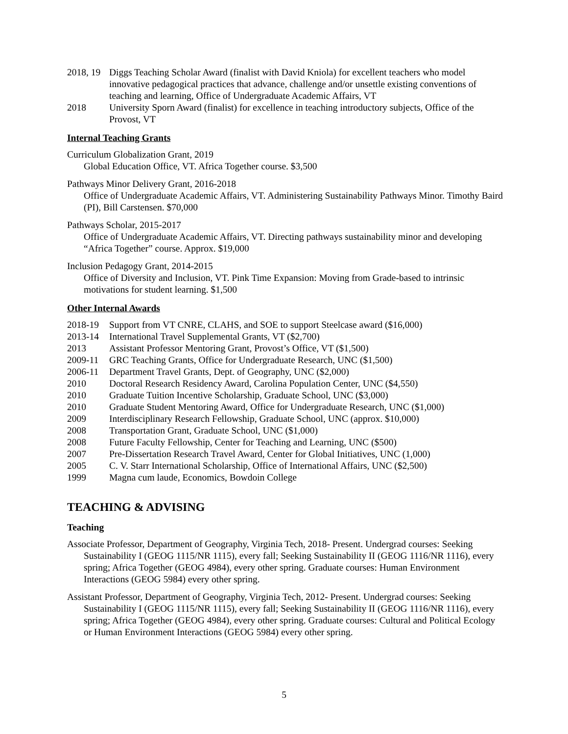2018, 19
Diggs Teaching Scholar Award (finalist with David Kniola) for excellent teachers who model innovative pedagogical practices that advance, challenge and/or unsettle existing conventions of teaching and learning, Office of Undergraduate Academic Affairs, VT
2018 University Sporn Award (finalist) for excellence in teaching introductory subjects, Office of the Provost, VT
Internal Teaching Grants
Curriculum Globalization Grant, 2019
Global Education Office, VT. Africa Together course. $3,500
Pathways Minor Delivery Grant, 2016-2018
Office of Undergraduate Academic Affairs, VT. Administering Sustainability Pathways Minor. Timothy Baird (PI), Bill Carstensen. $70,000
Pathways Scholar, 2015-2017
Office of Undergraduate Academic Affairs, VT. Directing pathways sustainability minor and developing “Africa Together” course. Approx. $19,000
Inclusion Pedagogy Grant, 2014-2015
Office of Diversity and Inclusion, VT. Pink Time Expansion: Moving from Grade-based to intrinsic motivations for student learning. $1,500
Other Internal Awards
2018-19 Support from VT CNRE, CLAHS, and SOE to support Steelcase award ($16,000)
2013-14 International Travel Supplemental Grants, VT ($2,700)
2013 Assistant Professor Mentoring Grant, Provost’s Office, VT ($1,500)
2009-11 GRC Teaching Grants, Office for Undergraduate Research, UNC ($1,500)
2006-11 Department Travel Grants, Dept. of Geography, UNC ($2,000)
2010 Doctoral Research Residency Award, Carolina Population Center, UNC ($4,550)
2010 Graduate Tuition Incentive Scholarship, Graduate School, UNC ($3,000)
2010 Graduate Student Mentoring Award, Office for Undergraduate Research, UNC ($1,000)
2009 Interdisciplinary Research Fellowship, Graduate School, UNC (approx. $10,000)
2008 Transportation Grant, Graduate School, UNC ($1,000)
2008 Future Faculty Fellowship, Center for Teaching and Learning, UNC ($500)
2007 Pre-Dissertation Research Travel Award, Center for Global Initiatives, UNC (1,000)
2005 C. V. Starr International Scholarship, Office of International Affairs, UNC ($2,500)
1999 Magna cum laude, Economics, Bowdoin College
TEACHING & ADVISING
Teaching
Associate Professor, Department of Geography, Virginia Tech, 2018- Present. Undergrad courses: Seeking Sustainability I (GEOG 1115/NR 1115), every fall; Seeking Sustainability II (GEOG 1116/NR 1116), every spring; Africa Together (GEOG 4984), every other spring. Graduate courses: Human Environment Interactions (GEOG 5984) every other spring.
Assistant Professor, Department of Geography, Virginia Tech, 2012- Present. Undergrad courses: Seeking Sustainability I (GEOG 1115/NR 1115), every fall; Seeking Sustainability II (GEOG 1116/NR 1116), every spring; Africa Together (GEOG 4984), every other spring. Graduate courses: Cultural and Political Ecology or Human Environment Interactions (GEOG 5984) every other spring.
5